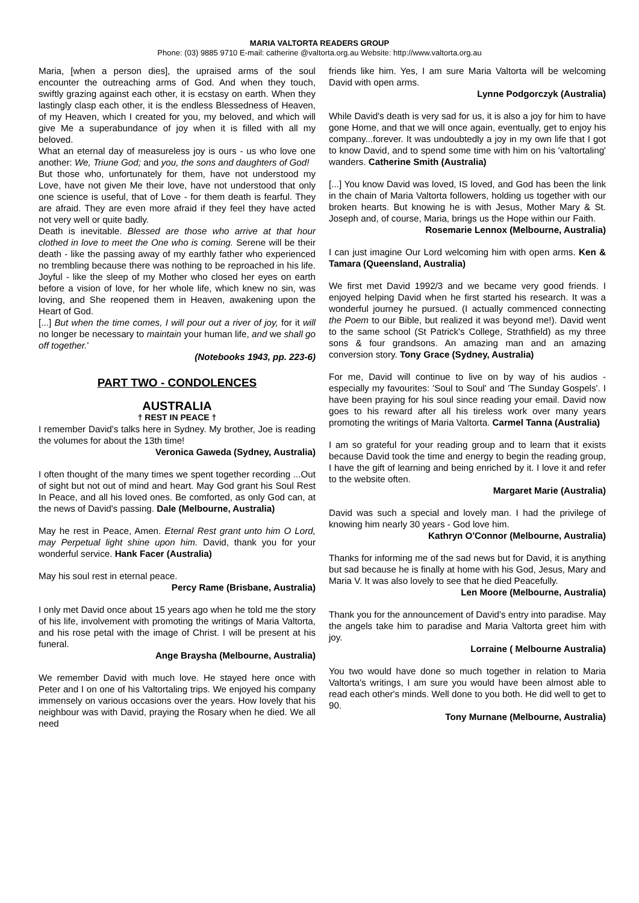MARIA VALTORTA READERS GROUP
Phone: (03) 9885 9710 E-mail: catherine @valtorta.org.au Website: http://www.valtorta.org.au
Maria, [when a person dies], the upraised arms of the soul encounter the outreaching arms of God. And when they touch, swiftly grazing against each other, it is ecstasy on earth. When they lastingly clasp each other, it is the endless Blessedness of Heaven, of my Heaven, which I created for you, my beloved, and which will give Me a superabundance of joy when it is filled with all my beloved.
What an eternal day of measureless joy is ours - us who love one another: We, Triune God; and you, the sons and daughters of God!
But those who, unfortunately for them, have not understood my Love, have not given Me their love, have not understood that only one science is useful, that of Love - for them death is fearful. They are afraid. They are even more afraid if they feel they have acted not very well or quite badly.
Death is inevitable. Blessed are those who arrive at that hour clothed in love to meet the One who is coming. Serene will be their death - like the passing away of my earthly father who experienced no trembling because there was nothing to be reproached in his life. Joyful - like the sleep of my Mother who closed her eyes on earth before a vision of love, for her whole life, which knew no sin, was loving, and She reopened them in Heaven, awakening upon the Heart of God.
[...] But when the time comes, I will pour out a river of joy, for it will no longer be necessary to maintain your human life, and we shall go off together.'
(Notebooks 1943, pp. 223-6)
PART TWO - CONDOLENCES
AUSTRALIA
† REST IN PEACE †
I remember David's talks here in Sydney. My brother, Joe is reading the volumes for about the 13th time!
Veronica Gaweda (Sydney, Australia)
I often thought of the many times we spent together recording ...Out of sight but not out of mind and heart. May God grant his Soul Rest In Peace, and all his loved ones. Be comforted, as only God can, at the news of David's passing. Dale (Melbourne, Australia)
May he rest in Peace, Amen. Eternal Rest grant unto him O Lord, may Perpetual light shine upon him. David, thank you for your wonderful service. Hank Facer (Australia)
May his soul rest in eternal peace.
Percy Rame (Brisbane, Australia)
I only met David once about 15 years ago when he told me the story of his life, involvement with promoting the writings of Maria Valtorta, and his rose petal with the image of Christ. I will be present at his funeral.
Ange Braysha (Melbourne, Australia)
We remember David with much love. He stayed here once with Peter and I on one of his Valtortaling trips. We enjoyed his company immensely on various occasions over the years. How lovely that his neighbour was with David, praying the Rosary when he died. We all need
friends like him. Yes, I am sure Maria Valtorta will be welcoming David with open arms.
Lynne Podgorczyk (Australia)
While David's death is very sad for us, it is also a joy for him to have gone Home, and that we will once again, eventually, get to enjoy his company...forever. It was undoubtedly a joy in my own life that I got to know David, and to spend some time with him on his 'valtortaling' wanders. Catherine Smith (Australia)
[...] You know David was loved, IS loved, and God has been the link in the chain of Maria Valtorta followers, holding us together with our broken hearts. But knowing he is with Jesus, Mother Mary & St. Joseph and, of course, Maria, brings us the Hope within our Faith.
Rosemarie Lennox (Melbourne, Australia)
I can just imagine Our Lord welcoming him with open arms. Ken & Tamara (Queensland, Australia)
We first met David 1992/3 and we became very good friends. I enjoyed helping David when he first started his research. It was a wonderful journey he pursued. (I actually commenced connecting the Poem to our Bible, but realized it was beyond me!). David went to the same school (St Patrick's College, Strathfield) as my three sons & four grandsons. An amazing man and an amazing conversion story. Tony Grace (Sydney, Australia)
For me, David will continue to live on by way of his audios - especially my favourites: 'Soul to Soul' and 'The Sunday Gospels'. I have been praying for his soul since reading your email. David now goes to his reward after all his tireless work over many years promoting the writings of Maria Valtorta. Carmel Tanna (Australia)
I am so grateful for your reading group and to learn that it exists because David took the time and energy to begin the reading group, I have the gift of learning and being enriched by it. I love it and refer to the website often.
Margaret Marie (Australia)
David was such a special and lovely man. I had the privilege of knowing him nearly 30 years - God love him.
Kathryn O'Connor (Melbourne, Australia)
Thanks for informing me of the sad news but for David, it is anything but sad because he is finally at home with his God, Jesus, Mary and Maria V. It was also lovely to see that he died Peacefully.
Len Moore (Melbourne, Australia)
Thank you for the announcement of David's entry into paradise. May the angels take him to paradise and Maria Valtorta greet him with joy.
Lorraine ( Melbourne Australia)
You two would have done so much together in relation to Maria Valtorta's writings, I am sure you would have been almost able to read each other's minds. Well done to you both. He did well to get to 90.
Tony Murnane (Melbourne, Australia)